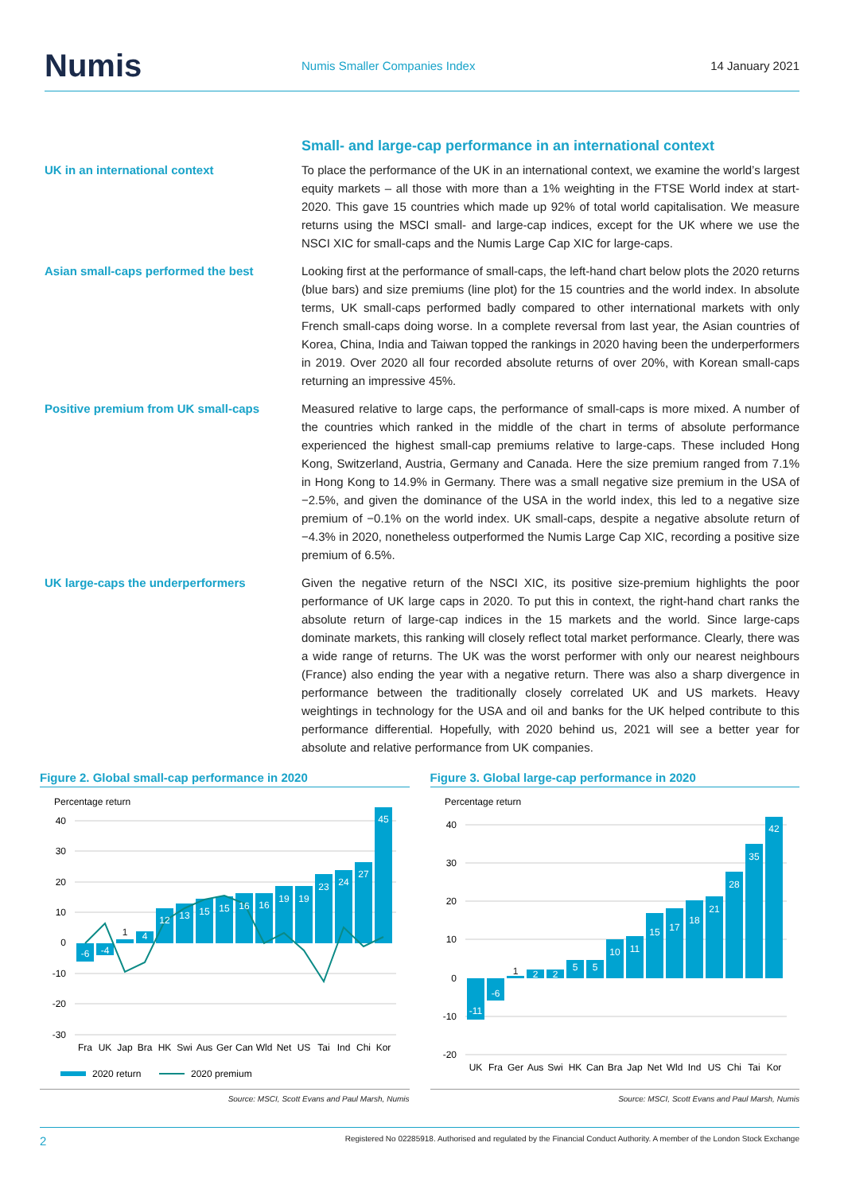Numis
Numis Smaller Companies Index 14 January 2021
Small- and large-cap performance in an international context
UK in an international context To place the performance of the UK in an international context, we examine the world’s largest equity markets – all those with more than a 1% weighting in the FTSE World index at start-2020. This gave 15 countries which made up 92% of total world capitalisation. We measure returns using the MSCI small- and large-cap indices, except for the UK where we use the NSCI XIC for small-caps and the Numis Large Cap XIC for large-caps.
Asian small-caps performed the best Looking first at the performance of small-caps, the left-hand chart below plots the 2020 returns (blue bars) and size premiums (line plot) for the 15 countries and the world index. In absolute terms, UK small-caps performed badly compared to other international markets with only French small-caps doing worse. In a complete reversal from last year, the Asian countries of Korea, China, India and Taiwan topped the rankings in 2020 having been the underperformers in 2019. Over 2020 all four recorded absolute returns of over 20%, with Korean small-caps returning an impressive 45%.
Positive premium from UK small-caps Measured relative to large caps, the performance of small-caps is more mixed. A number of the countries which ranked in the middle of the chart in terms of absolute performance experienced the highest small-cap premiums relative to large-caps. These included Hong Kong, Switzerland, Austria, Germany and Canada. Here the size premium ranged from 7.1% in Hong Kong to 14.9% in Germany. There was a small negative size premium in the USA of −2.5%, and given the dominance of the USA in the world index, this led to a negative size premium of −0.1% on the world index. UK small-caps, despite a negative absolute return of −4.3% in 2020, nonetheless outperformed the Numis Large Cap XIC, recording a positive size premium of 6.5%.
UK large-caps the underperformers Given the negative return of the NSCI XIC, its positive size-premium highlights the poor performance of UK large caps in 2020. To put this in context, the right-hand chart ranks the absolute return of large-cap indices in the 15 markets and the world. Since large-caps dominate markets, this ranking will closely reflect total market performance. Clearly, there was a wide range of returns. The UK was the worst performer with only our nearest neighbours (France) also ending the year with a negative return. There was also a sharp divergence in performance between the traditionally closely correlated UK and US markets. Heavy weightings in technology for the USA and oil and banks for the UK helped contribute to this performance differential. Hopefully, with 2020 behind us, 2021 will see a better year for absolute and relative performance from UK companies.
Figure 2. Global small-cap performance in 2020
Percentage return
40
30
20
10
0
-10
-20
-30
-6
-4
1
4
12
13
15
15
16
16
19
19
23
24
27
45
Fra
UK
Jap
Bra
HK
Swi
Aus
Ger
Can
Wld
Net
US
Tai
Ind
Chi
Kor
2020 return
2020 premium
Source: MSCI, Scott Evans and Paul Marsh, Numis
Figure 3. Global large-cap performance in 2020
Percentage return
40
30
20
10
0
-10
-20
-11
-6
1
2
2
5
5
10
11
15
17
18
21
28
35
42
UK
Fra
Ger
Aus
Swi
HK
Can
Bra
Jap
Net
Wld
Ind
US
Chi
Tai
Kor
Source: MSCI, Scott Evans and Paul Marsh, Numis
2 Registered No 02285918. Authorised and regulated by the Financial Conduct Authority. A member of the London Stock Exchange